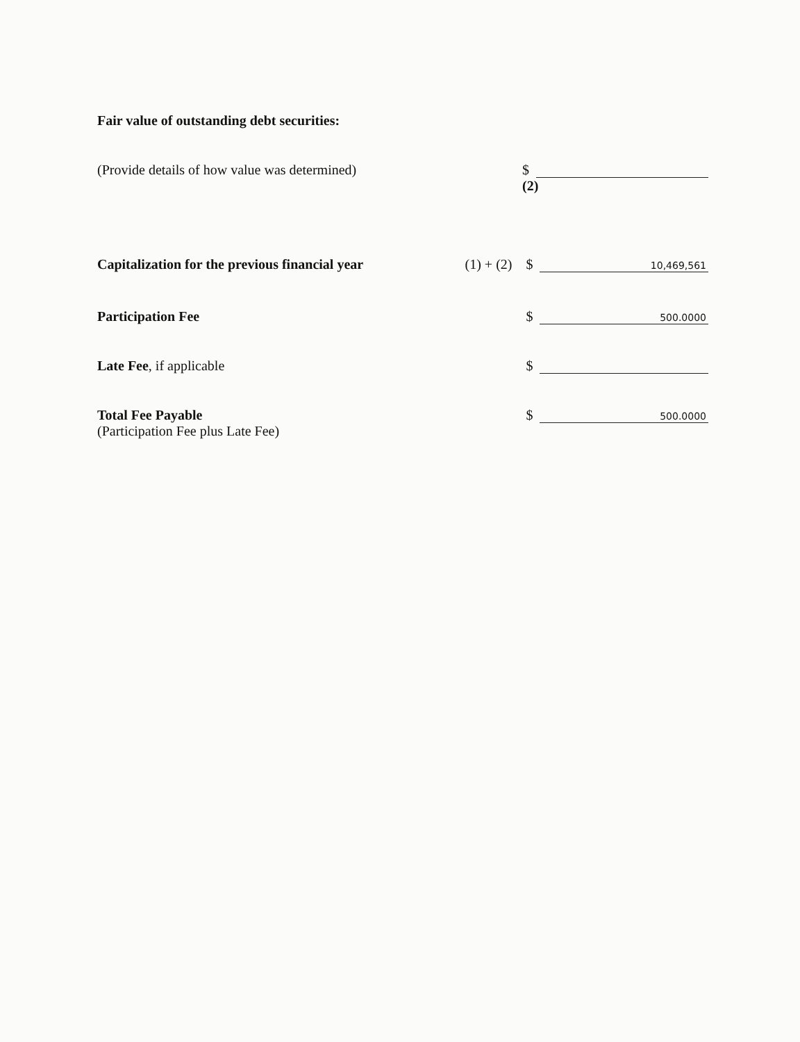Fair value of outstanding debt securities:
(Provide details of how value was determined)
$
(2)
Capitalization for the previous financial year
(1) + (2) $
10,469,561
Participation Fee $
500.0000
Late Fee, if applicable $
Total Fee Payable
(Participation Fee plus Late Fee)
$
500.0000